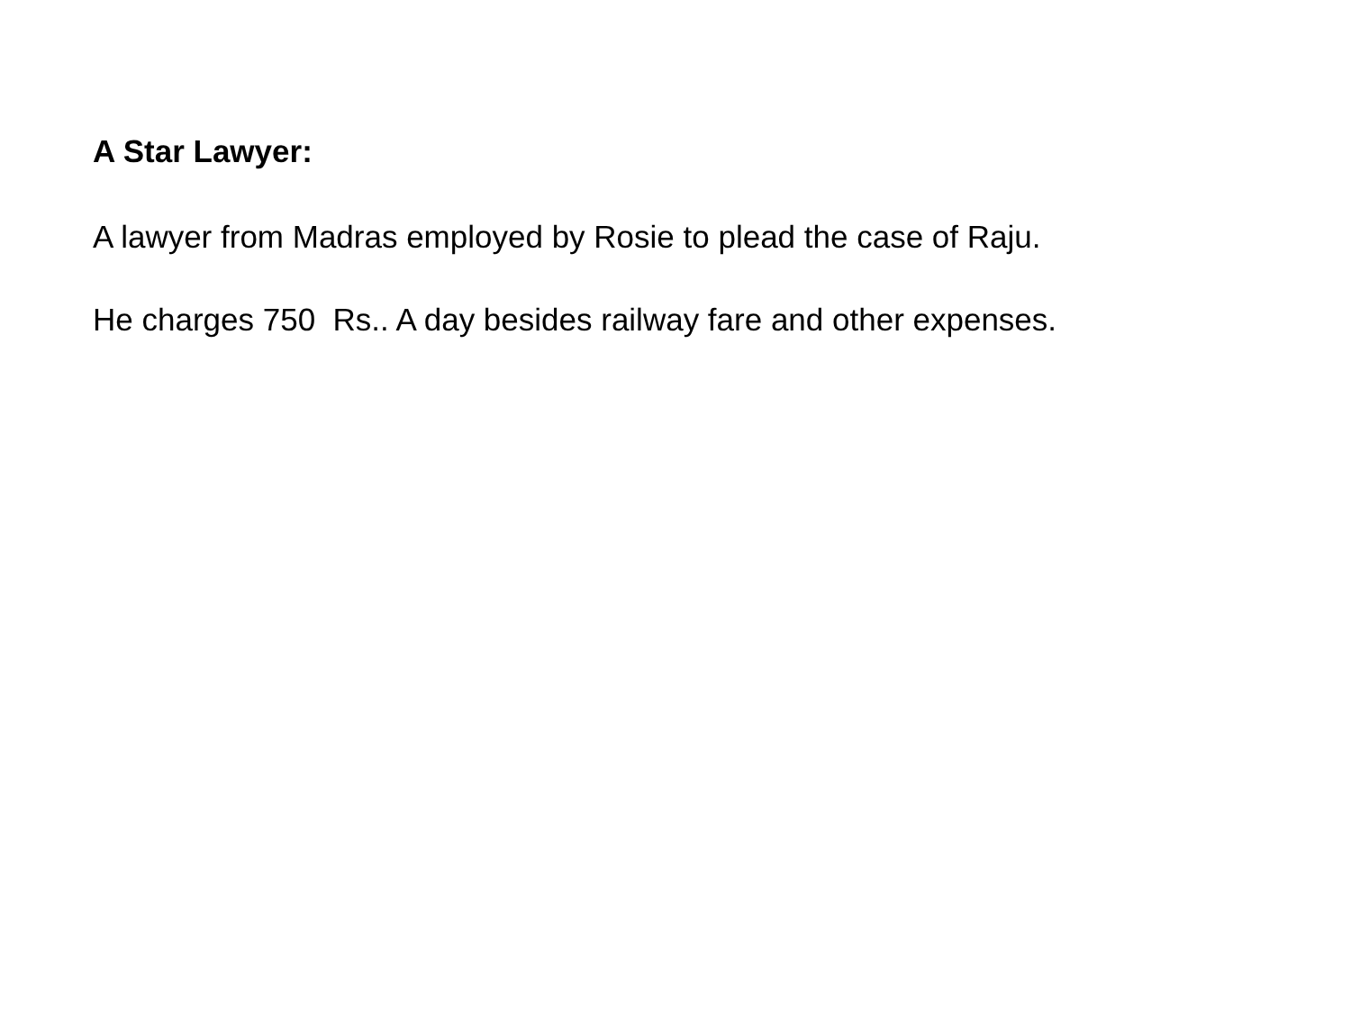A Star Lawyer:
A lawyer from Madras employed by Rosie to plead the case of Raju.
He charges 750 Rs.. A day besides railway fare and other expenses.